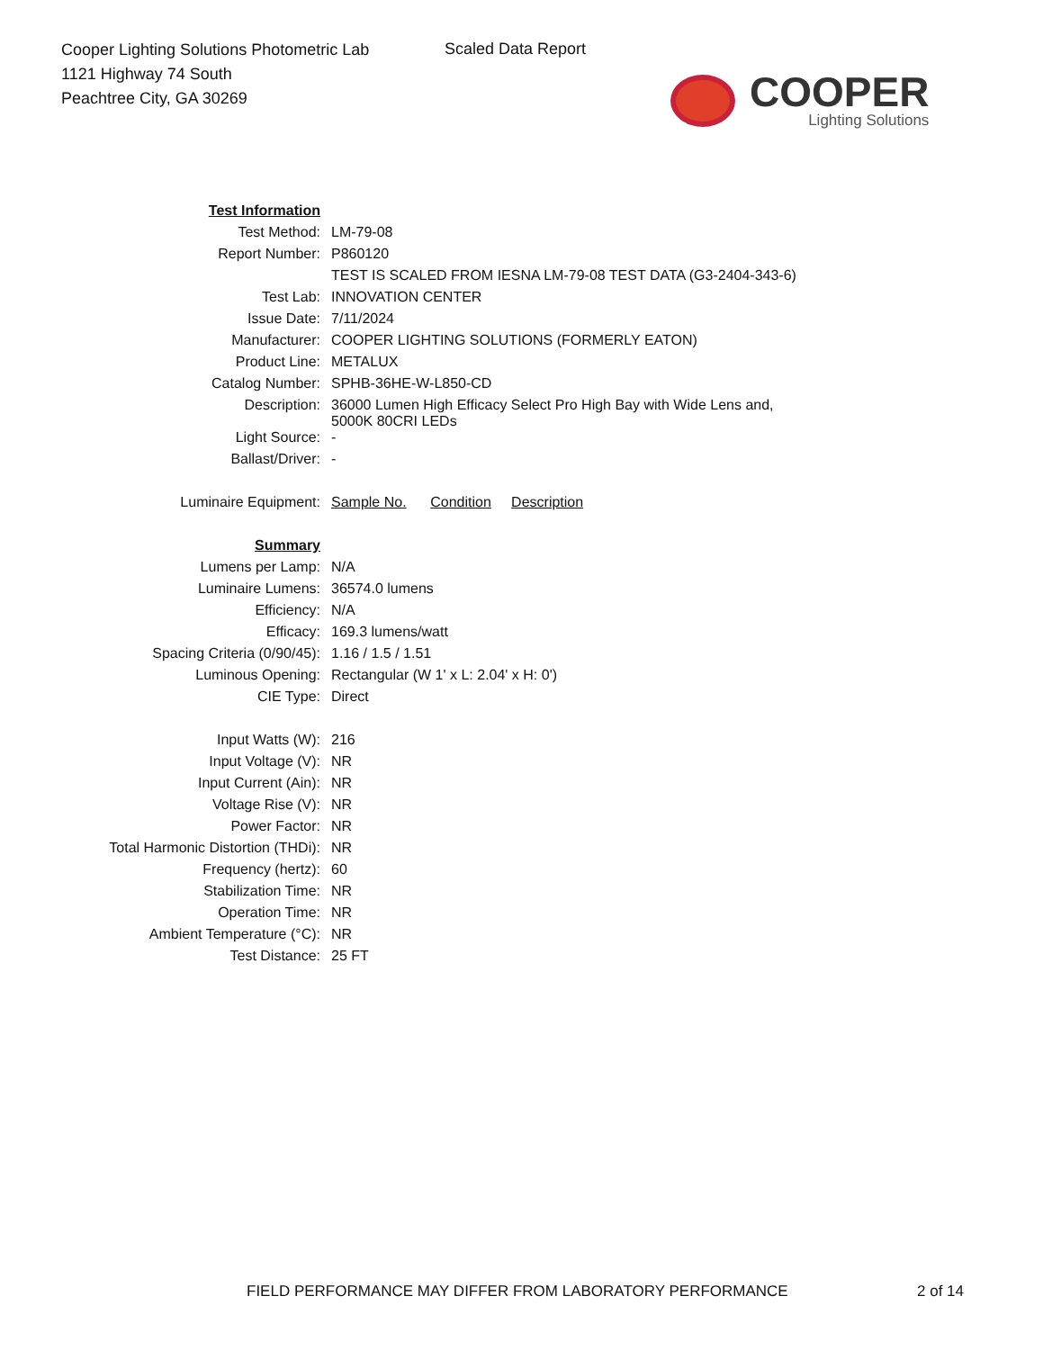Cooper Lighting Solutions Photometric Lab
1121 Highway 74 South
Peachtree City, GA 30269
Scaled Data Report
COOPER
Lighting Solutions
| Test Information | |
| Test Method: | LM-79-08 |
| Report Number: | P860120 |
| | TEST IS SCALED FROM IESNA LM-79-08 TEST DATA (G3-2404-343-6) |
| Test Lab: | INNOVATION CENTER |
| Issue Date: | 7/11/2024 |
| Manufacturer: | COOPER LIGHTING SOLUTIONS (FORMERLY EATON) |
| Product Line: | METALUX |
| Catalog Number: | SPHB-36HE-W-L850-CD |
| Description: | 36000 Lumen High Efficacy Select Pro High Bay with Wide Lens and, 5000K 80CRI LEDs |
| Light Source: | - |
| Ballast/Driver: | - |
| Luminaire Equipment: | Sample No. Condition Description |
| Summary | |
| Lumens per Lamp: | N/A |
| Luminaire Lumens: | 36574.0 lumens |
| Efficiency: | N/A |
| Efficacy: | 169.3 lumens/watt |
| Spacing Criteria (0/90/45): | 1.16 / 1.5 / 1.51 |
| Luminous Opening: | Rectangular (W 1' x L: 2.04' x H: 0') |
| CIE Type: | Direct |
| Input Watts (W): | 216 |
| Input Voltage (V): | NR |
| Input Current (Ain): | NR |
| Voltage Rise (V): | NR |
| Power Factor: | NR |
| Total Harmonic Distortion (THDi): | NR |
| Frequency (hertz): | 60 |
| Stabilization Time: | NR |
| Operation Time: | NR |
| Ambient Temperature (°C): | NR |
| Test Distance: | 25 FT |
FIELD PERFORMANCE MAY DIFFER FROM LABORATORY PERFORMANCE
2 of 14